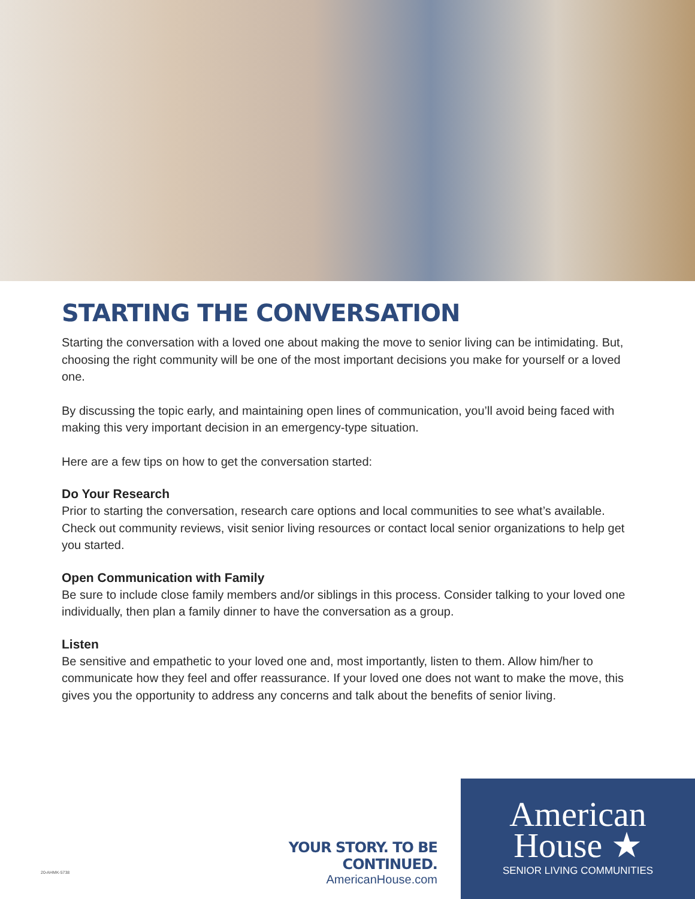STARTING THE CONVERSATION
Starting the conversation with a loved one about making the move to senior living can be intimidating. But, choosing the right community will be one of the most important decisions you make for yourself or a loved one.
By discussing the topic early, and maintaining open lines of communication, you’ll avoid being faced with making this very important decision in an emergency-type situation.
Here are a few tips on how to get the conversation started:
Do Your Research
Prior to starting the conversation, research care options and local communities to see what’s available. Check out community reviews, visit senior living resources or contact local senior organizations to help get you started.
Open Communication with Family
Be sure to include close family members and/or siblings in this process. Consider talking to your loved one individually, then plan a family dinner to have the conversation as a group.
Listen
Be sensitive and empathetic to your loved one and, most importantly, listen to them. Allow him/her to communicate how they feel and offer reassurance. If your loved one does not want to make the move, this gives you the opportunity to address any concerns and talk about the benefits of senior living.
YOUR STORY. TO BE CONTINUED.
AmericanHouse.com
American
House ★
SENIOR LIVING COMMUNITIES
20-AHMK-5738